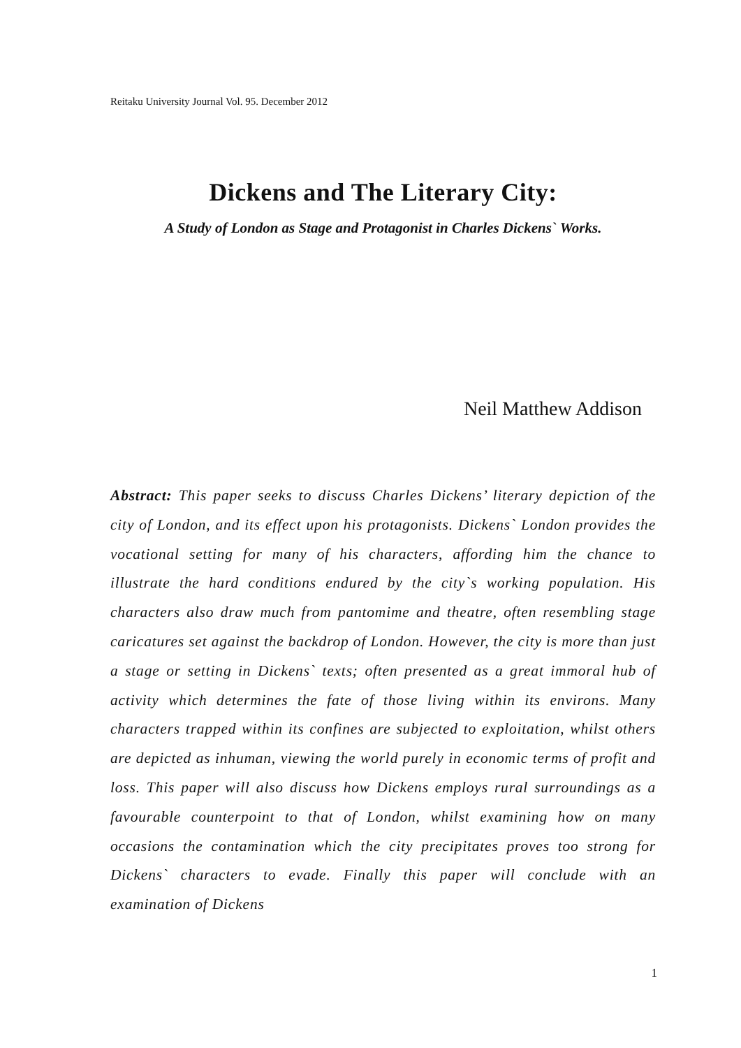Reitaku University Journal Vol. 95. December 2012
Dickens and The Literary City:
A Study of London as Stage and Protagonist in Charles Dickens` Works.
Neil Matthew Addison
Abstract: This paper seeks to discuss Charles Dickens’ literary depiction of the city of London, and its effect upon his protagonists. Dickens` London provides the vocational setting for many of his characters, affording him the chance to illustrate the hard conditions endured by the city`s working population. His characters also draw much from pantomime and theatre, often resembling stage caricatures set against the backdrop of London. However, the city is more than just a stage or setting in Dickens` texts; often presented as a great immoral hub of activity which determines the fate of those living within its environs. Many characters trapped within its confines are subjected to exploitation, whilst others are depicted as inhuman, viewing the world purely in economic terms of profit and loss. This paper will also discuss how Dickens employs rural surroundings as a favourable counterpoint to that of London, whilst examining how on many occasions the contamination which the city precipitates proves too strong for Dickens` characters to evade. Finally this paper will conclude with an examination of Dickens
1